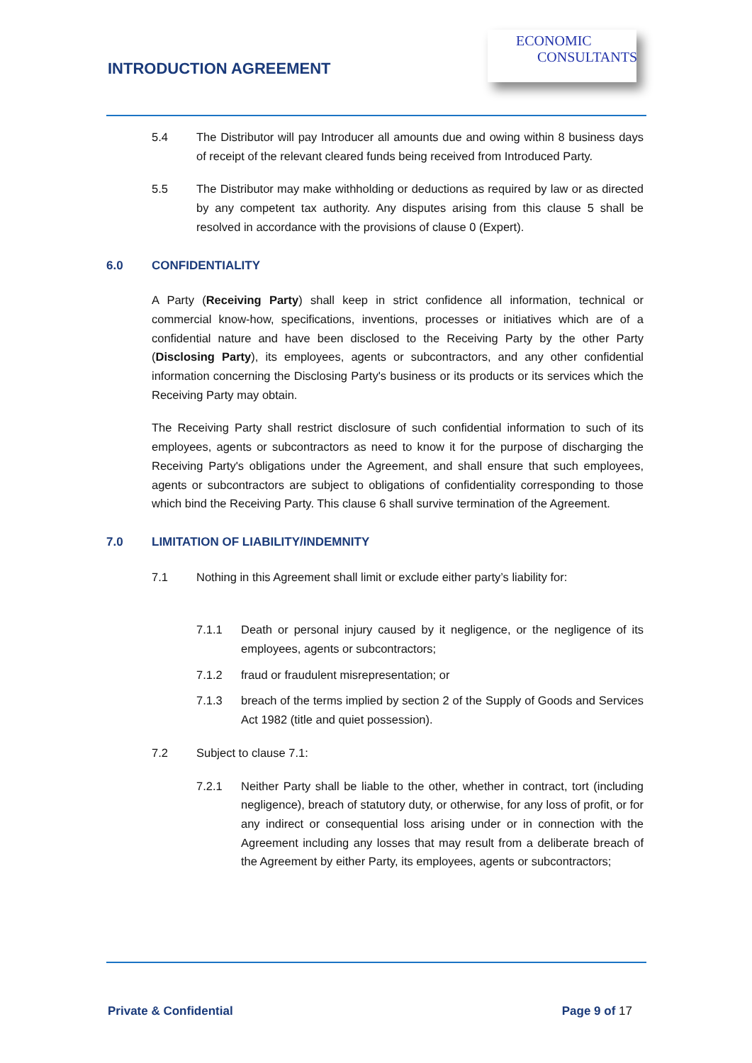INTRODUCTION AGREEMENT
ECONOMIC
CONSULTANTS
5.4 The Distributor will pay Introducer all amounts due and owing within 8 business days of receipt of the relevant cleared funds being received from Introduced Party.
5.5 The Distributor may make withholding or deductions as required by law or as directed by any competent tax authority. Any disputes arising from this clause 5 shall be resolved in accordance with the provisions of clause 0 (Expert).
6.0 CONFIDENTIALITY
A Party (Receiving Party) shall keep in strict confidence all information, technical or commercial know-how, specifications, inventions, processes or initiatives which are of a confidential nature and have been disclosed to the Receiving Party by the other Party (Disclosing Party), its employees, agents or subcontractors, and any other confidential information concerning the Disclosing Party's business or its products or its services which the Receiving Party may obtain.
The Receiving Party shall restrict disclosure of such confidential information to such of its employees, agents or subcontractors as need to know it for the purpose of discharging the Receiving Party's obligations under the Agreement, and shall ensure that such employees, agents or subcontractors are subject to obligations of confidentiality corresponding to those which bind the Receiving Party. This clause 6 shall survive termination of the Agreement.
7.0 LIMITATION OF LIABILITY/INDEMNITY
7.1 Nothing in this Agreement shall limit or exclude either party’s liability for:
7.1.1 Death or personal injury caused by it negligence, or the negligence of its employees, agents or subcontractors;
7.1.2 fraud or fraudulent misrepresentation; or
7.1.3 breach of the terms implied by section 2 of the Supply of Goods and Services Act 1982 (title and quiet possession).
7.2 Subject to clause 7.1:
7.2.1 Neither Party shall be liable to the other, whether in contract, tort (including negligence), breach of statutory duty, or otherwise, for any loss of profit, or for any indirect or consequential loss arising under or in connection with the Agreement including any losses that may result from a deliberate breach of the Agreement by either Party, its employees, agents or subcontractors;
Private & Confidential Page 9 of 17